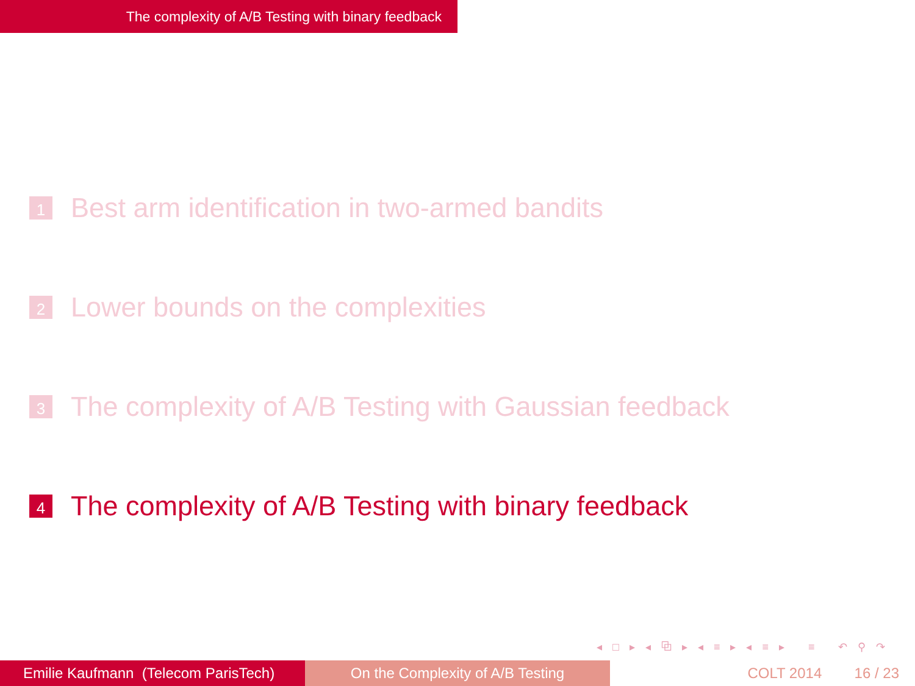The complexity of A/B Testing with binary feedback
1 Best arm identification in two-armed bandits
2 Lower bounds on the complexities
3 The complexity of A/B Testing with Gaussian feedback
4 The complexity of A/B Testing with binary feedback
◂ □ ▸ ◂ ⧉ ▸ ◂ ≡ ▸ ◂ ≡ ▸ ≡ ↶ ⚲ ↷
Emilie Kaufmann (Telecom ParisTech)
On the Complexity of A/B Testing COLT 2014 16 / 23